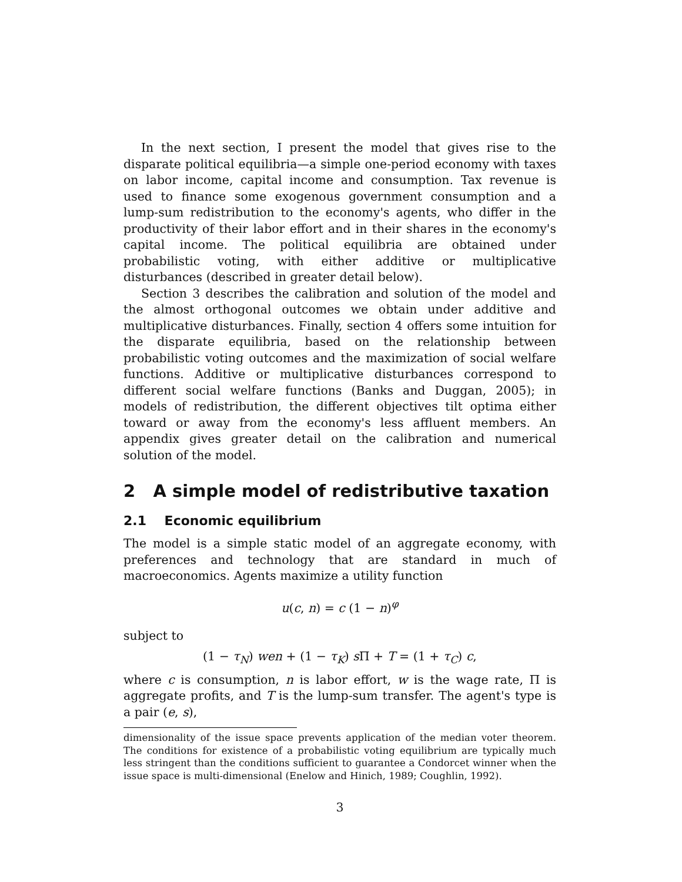In the next section, I present the model that gives rise to the disparate political equilibria—a simple one-period economy with taxes on labor income, capital income and consumption. Tax revenue is used to finance some exogenous government consumption and a lump-sum redistribution to the economy's agents, who differ in the productivity of their labor effort and in their shares in the economy's capital income. The political equilibria are obtained under probabilistic voting, with either additive or multiplicative disturbances (described in greater detail below).
Section 3 describes the calibration and solution of the model and the almost orthogonal outcomes we obtain under additive and multiplicative disturbances. Finally, section 4 offers some intuition for the disparate equilibria, based on the relationship between probabilistic voting outcomes and the maximization of social welfare functions. Additive or multiplicative disturbances correspond to different social welfare functions (Banks and Duggan, 2005); in models of redistribution, the different objectives tilt optima either toward or away from the economy's less affluent members. An appendix gives greater detail on the calibration and numerical solution of the model.
2 A simple model of redistributive taxation
2.1 Economic equilibrium
The model is a simple static model of an aggregate economy, with preferences and technology that are standard in much of macroeconomics. Agents maximize a utility function
u(c, n) = c (1 − n)<sup>φ</sup>
subject to
(1 − τ<sub>N</sub>) wen + (1 − τ<sub>K</sub>) s Π + T = (1 + τ<sub>C</sub>) c,
where c is consumption, n is labor effort, w is the wage rate, Π is aggregate profits, and T is the lump-sum transfer. The agent's type is a pair (e, s),
dimensionality of the issue space prevents application of the median voter theorem. The conditions for existence of a probabilistic voting equilibrium are typically much less stringent than the conditions sufficient to guarantee a Condorcet winner when the issue space is multi-dimensional (Enelow and Hinich, 1989; Coughlin, 1992).
3